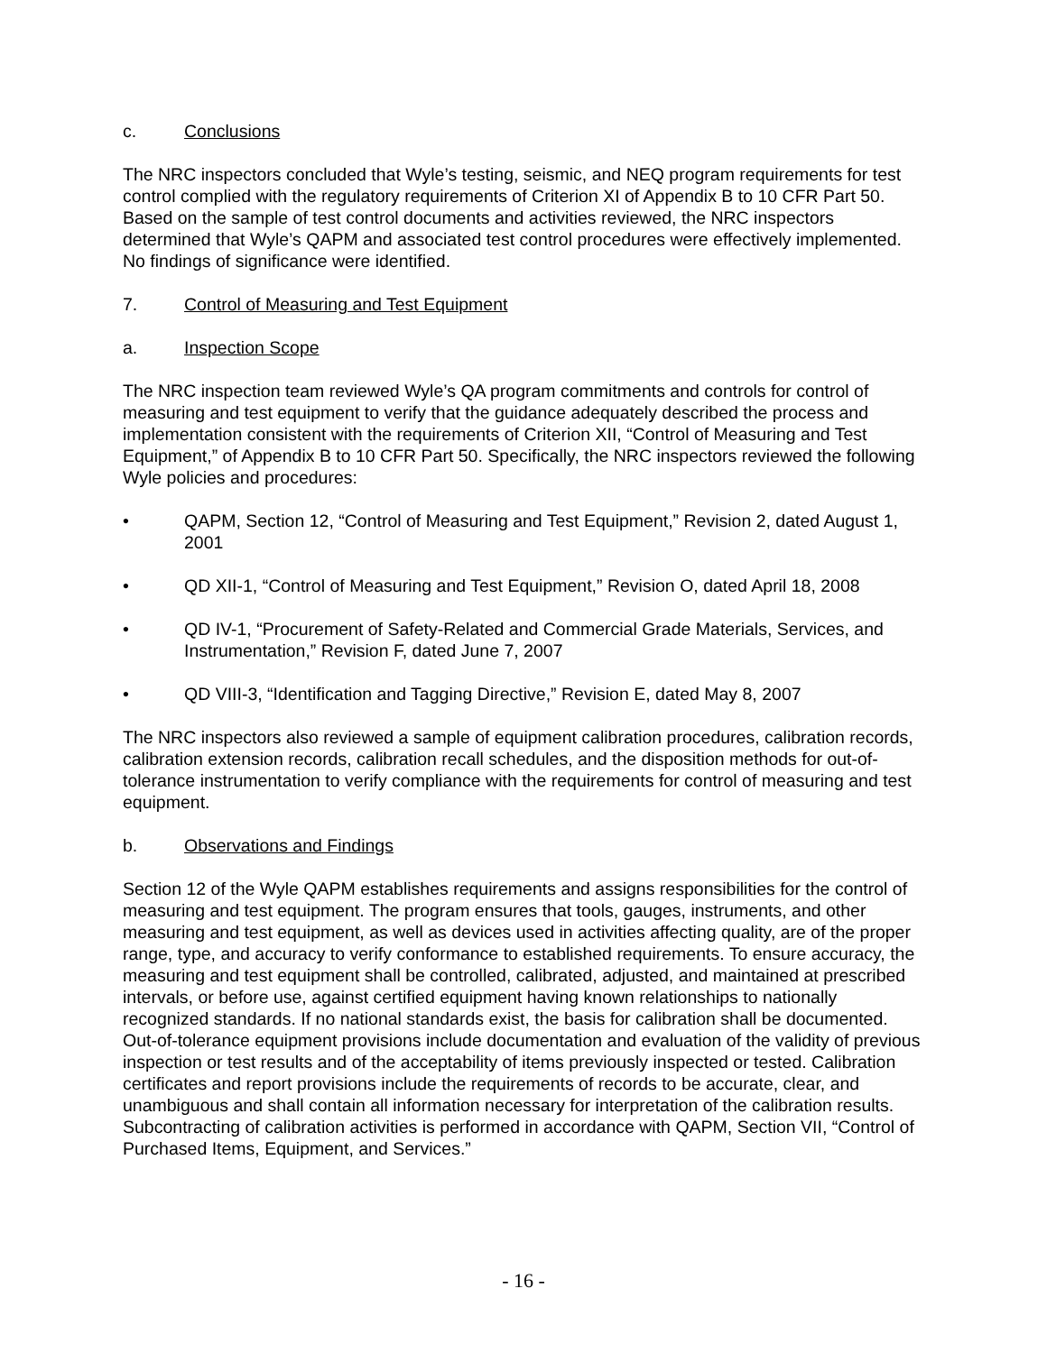c. Conclusions
The NRC inspectors concluded that Wyle’s testing, seismic, and NEQ program requirements for test control complied with the regulatory requirements of Criterion XI of Appendix B to 10 CFR Part 50. Based on the sample of test control documents and activities reviewed, the NRC inspectors determined that Wyle’s QAPM and associated test control procedures were effectively implemented. No findings of significance were identified.
7. Control of Measuring and Test Equipment
a. Inspection Scope
The NRC inspection team reviewed Wyle’s QA program commitments and controls for control of measuring and test equipment to verify that the guidance adequately described the process and implementation consistent with the requirements of Criterion XII, “Control of Measuring and Test Equipment,” of Appendix B to 10 CFR Part 50. Specifically, the NRC inspectors reviewed the following Wyle policies and procedures:
• QAPM, Section 12, “Control of Measuring and Test Equipment,” Revision 2, dated August 1, 2001
• QD XII-1, “Control of Measuring and Test Equipment,” Revision O, dated April 18, 2008
• QD IV-1, “Procurement of Safety-Related and Commercial Grade Materials, Services, and Instrumentation,” Revision F, dated June 7, 2007
• QD VIII-3, “Identification and Tagging Directive,” Revision E, dated May 8, 2007
The NRC inspectors also reviewed a sample of equipment calibration procedures, calibration records, calibration extension records, calibration recall schedules, and the disposition methods for out-of-tolerance instrumentation to verify compliance with the requirements for control of measuring and test equipment.
b. Observations and Findings
Section 12 of the Wyle QAPM establishes requirements and assigns responsibilities for the control of measuring and test equipment. The program ensures that tools, gauges, instruments, and other measuring and test equipment, as well as devices used in activities affecting quality, are of the proper range, type, and accuracy to verify conformance to established requirements. To ensure accuracy, the measuring and test equipment shall be controlled, calibrated, adjusted, and maintained at prescribed intervals, or before use, against certified equipment having known relationships to nationally recognized standards. If no national standards exist, the basis for calibration shall be documented. Out-of-tolerance equipment provisions include documentation and evaluation of the validity of previous inspection or test results and of the acceptability of items previously inspected or tested. Calibration certificates and report provisions include the requirements of records to be accurate, clear, and unambiguous and shall contain all information necessary for interpretation of the calibration results. Subcontracting of calibration activities is performed in accordance with QAPM, Section VII, “Control of Purchased Items, Equipment, and Services.”
- 16 -